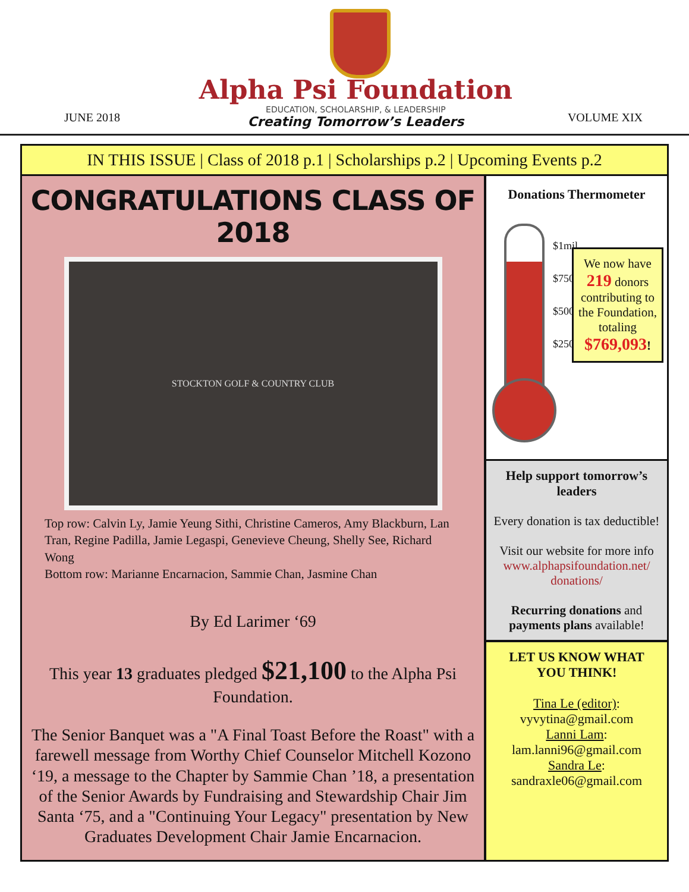JUNE 2018
Alpha Psi Foundation
EDUCATION, SCHOLARSHIP, & LEADERSHIP
Creating Tomorrow’s Leaders
VOLUME XIX
IN THIS ISSUE | Class of 2018 p.1 | Scholarships p.2 | Upcoming Events p.2
CONGRATULATIONS CLASS OF 2018
STOCKTON GOLF & COUNTRY CLUB
Top row: Calvin Ly, Jamie Yeung Sithi, Christine Cameros, Amy Blackburn, Lan Tran, Regine Padilla, Jamie Legaspi, Genevieve Cheung, Shelly See, Richard Wong
Bottom row: Marianne Encarnacion, Sammie Chan, Jasmine Chan
By Ed Larimer ‘69
This year 13 graduates pledged $21,100 to the Alpha Psi Foundation.
The Senior Banquet was a "A Final Toast Before the Roast" with a farewell message from Worthy Chief Counselor Mitchell Kozono ‘19, a message to the Chapter by Sammie Chan ’18, a presentation of the Senior Awards by Fundraising and Stewardship Chair Jim Santa ‘75, and a "Continuing Your Legacy" presentation by New Graduates Development Chair Jamie Encarnacion.
Donations Thermometer
$1mil
$750k
$500k
$250k
We now have 219 donors contributing to the Foundation, totaling $769,093!
Help support tomorrow’s leaders
Every donation is tax deductible!
Visit our website for more info www.alphapsifoundation.net/ donations/
Recurring donations and payments plans available!
LET US KNOW WHAT YOU THINK!
Tina Le (editor):
vyvytina@gmail.com
Lanni Lam:
lam.lanni96@gmail.com
Sandra Le:
sandraxle06@gmail.com